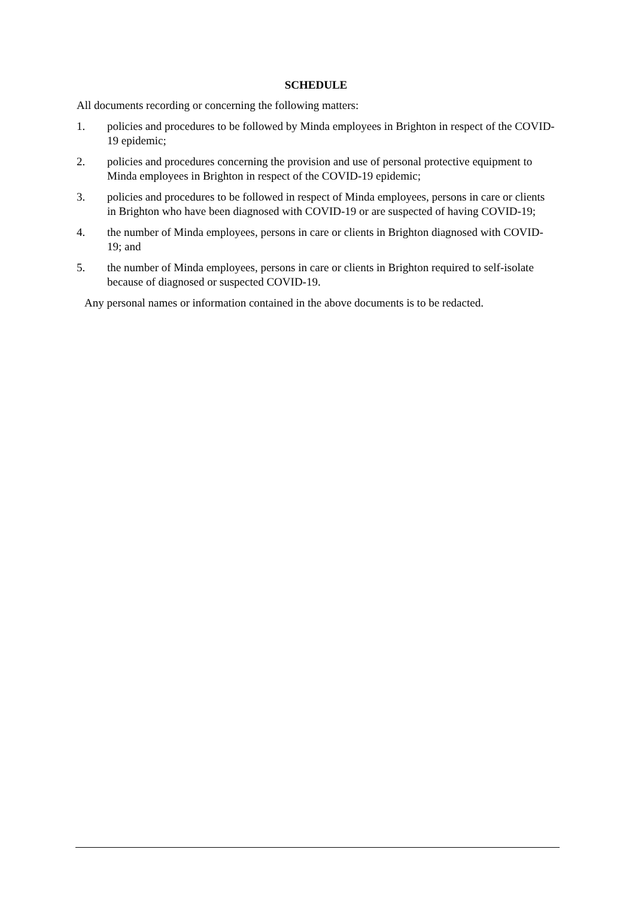SCHEDULE
All documents recording or concerning the following matters:
1. policies and procedures to be followed by Minda employees in Brighton in respect of the COVID-19 epidemic;
2. policies and procedures concerning the provision and use of personal protective equipment to Minda employees in Brighton in respect of the COVID-19 epidemic;
3. policies and procedures to be followed in respect of Minda employees, persons in care or clients in Brighton who have been diagnosed with COVID-19 or are suspected of having COVID-19;
4. the number of Minda employees, persons in care or clients in Brighton diagnosed with COVID-19; and
5. the number of Minda employees, persons in care or clients in Brighton required to self-isolate because of diagnosed or suspected COVID-19.
Any personal names or information contained in the above documents is to be redacted.